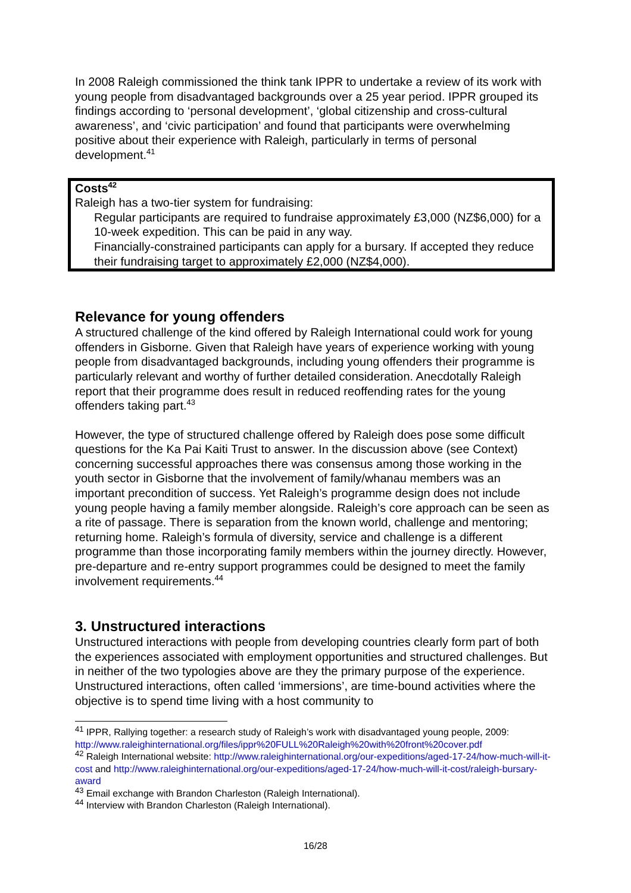In 2008 Raleigh commissioned the think tank IPPR to undertake a review of its work with young people from disadvantaged backgrounds over a 25 year period. IPPR grouped its findings according to ‘personal development’, ‘global citizenship and cross-cultural awareness’, and ‘civic participation’ and found that participants were overwhelming positive about their experience with Raleigh, particularly in terms of personal development.<sup>41</sup>
Costs<sup>42</sup>
Raleigh has a two-tier system for fundraising:
Regular participants are required to fundraise approximately £3,000 (NZ$6,000) for a 10-week expedition. This can be paid in any way.
Financially-constrained participants can apply for a bursary. If accepted they reduce their fundraising target to approximately £2,000 (NZ$4,000).
Relevance for young offenders
A structured challenge of the kind offered by Raleigh International could work for young offenders in Gisborne. Given that Raleigh have years of experience working with young people from disadvantaged backgrounds, including young offenders their programme is particularly relevant and worthy of further detailed consideration. Anecdotally Raleigh report that their programme does result in reduced reoffending rates for the young offenders taking part.<sup>43</sup>
However, the type of structured challenge offered by Raleigh does pose some difficult questions for the Ka Pai Kaiti Trust to answer. In the discussion above (see Context) concerning successful approaches there was consensus among those working in the youth sector in Gisborne that the involvement of family/whanau members was an important precondition of success. Yet Raleigh’s programme design does not include young people having a family member alongside. Raleigh’s core approach can be seen as a rite of passage. There is separation from the known world, challenge and mentoring; returning home. Raleigh’s formula of diversity, service and challenge is a different programme than those incorporating family members within the journey directly. However, pre-departure and re-entry support programmes could be designed to meet the family involvement requirements.<sup>44</sup>
3. Unstructured interactions
Unstructured interactions with people from developing countries clearly form part of both the experiences associated with employment opportunities and structured challenges. But in neither of the two typologies above are they the primary purpose of the experience. Unstructured interactions, often called ‘immersions’, are time-bound activities where the objective is to spend time living with a host community to
<sup>41</sup> IPPR, Rallying together: a research study of Raleigh’s work with disadvantaged young people, 2009:
http://www.raleighinternational.org/files/ippr%20FULL%20Raleigh%20with%20front%20cover.pdf
<sup>42</sup> Raleigh International website: http://www.raleighinternational.org/our-expeditions/aged-17-24/how-much-will-it-cost and http://www.raleighinternational.org/our-expeditions/aged-17-24/how-much-will-it-cost/raleigh-bursary-award
<sup>43</sup> Email exchange with Brandon Charleston (Raleigh International).
<sup>44</sup> Interview with Brandon Charleston (Raleigh International).
16/28